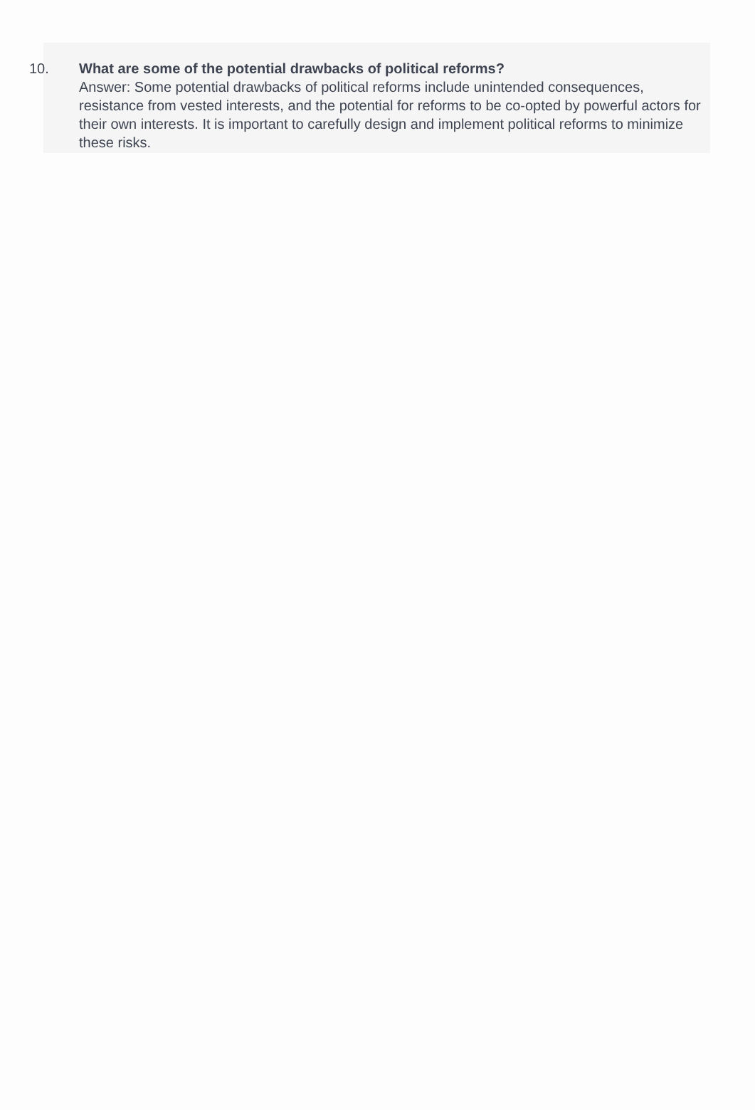10. What are some of the potential drawbacks of political reforms?
Answer: Some potential drawbacks of political reforms include unintended consequences, resistance from vested interests, and the potential for reforms to be co-opted by powerful actors for their own interests. It is important to carefully design and implement political reforms to minimize these risks.